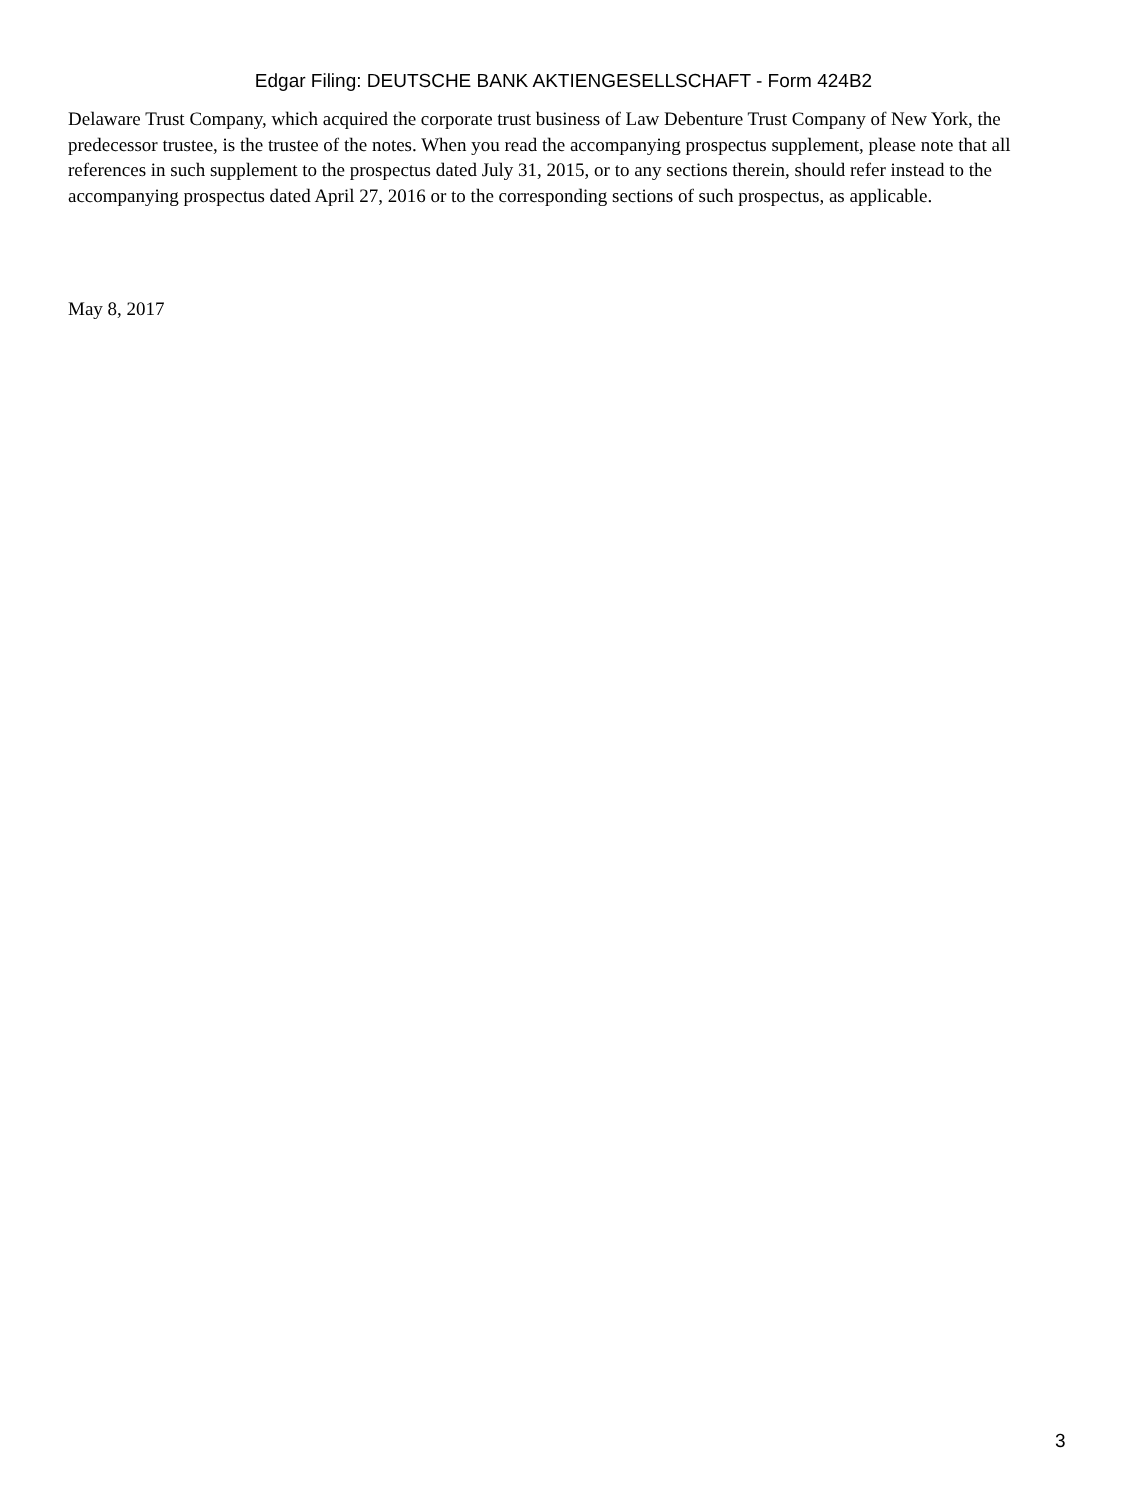Edgar Filing: DEUTSCHE BANK AKTIENGESELLSCHAFT - Form 424B2
Delaware Trust Company, which acquired the corporate trust business of Law Debenture Trust Company of New York, the predecessor trustee, is the trustee of the notes. When you read the accompanying prospectus supplement, please note that all references in such supplement to the prospectus dated July 31, 2015, or to any sections therein, should refer instead to the accompanying prospectus dated April 27, 2016 or to the corresponding sections of such prospectus, as applicable.
May 8, 2017
3